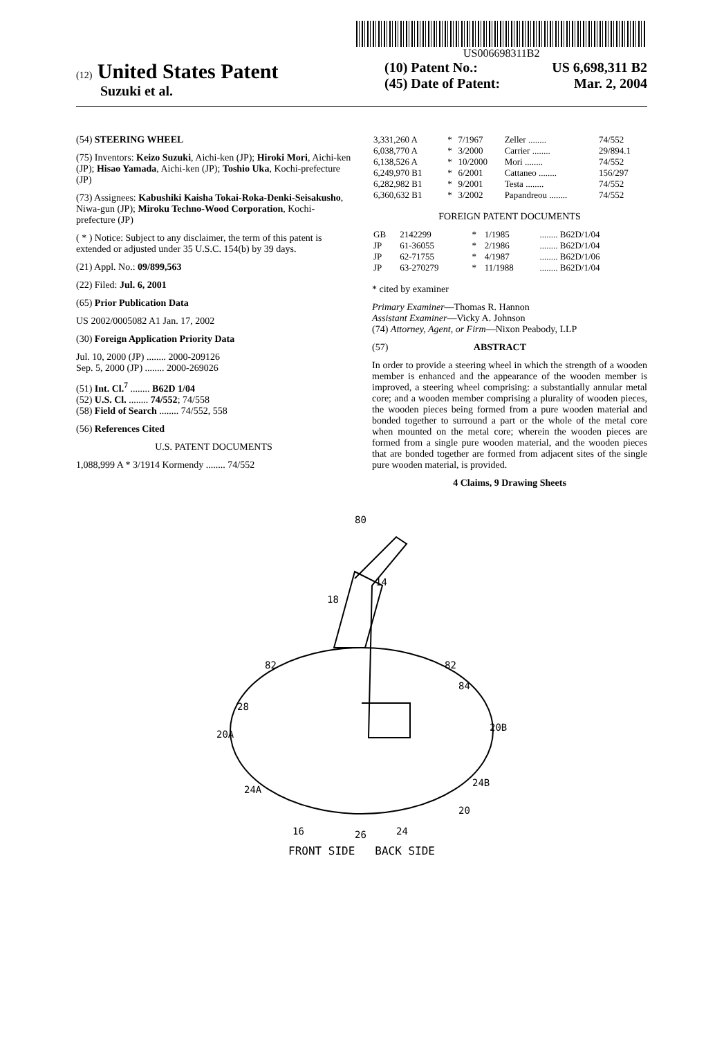US006698311B2
(12) United States Patent
Suzuki et al.
(10) Patent No.: US 6,698,311 B2
(45) Date of Patent: Mar. 2, 2004
(54) STEERING WHEEL
(75) Inventors: Keizo Suzuki, Aichi-ken (JP); Hiroki Mori, Aichi-ken (JP); Hisao Yamada, Aichi-ken (JP); Toshio Uka, Kochi-prefecture (JP)
(73) Assignees: Kabushiki Kaisha Tokai-Roka-Denki-Seisakusho, Niwa-gun (JP); Miroku Techno-Wood Corporation, Kochi-prefecture (JP)
( * ) Notice: Subject to any disclaimer, the term of this patent is extended or adjusted under 35 U.S.C. 154(b) by 39 days.
(21) Appl. No.: 09/899,563
(22) Filed: Jul. 6, 2001
(65) Prior Publication Data
US 2002/0005082 A1 Jan. 17, 2002
(30) Foreign Application Priority Data
Jul. 10, 2000 (JP) ........ 2000-209126
Sep. 5, 2000 (JP) ........ 2000-269026
(51) Int. Cl.<sup>7</sup> ........ B62D 1/04
(52) U.S. Cl. ........ 74/552; 74/558
(58) Field of Search ........ 74/552, 558
(56) References Cited
U.S. PATENT DOCUMENTS
1,088,999 A * 3/1914 Kormendy ........ 74/552
| 3,331,260 A | * | 7/1967 | Zeller ........ | 74/552 |
| 6,038,770 A | * | 3/2000 | Carrier ........ | 29/894.1 |
| 6,138,526 A | * | 10/2000 | Mori ........ | 74/552 |
| 6,249,970 B1 | * | 6/2001 | Cattaneo ........ | 156/297 |
| 6,282,982 B1 | * | 9/2001 | Testa ........ | 74/552 |
| 6,360,632 B1 | * | 3/2002 | Papandreou ........ | 74/552 |
FOREIGN PATENT DOCUMENTS
| GB | 2142299 | * | 1/1985 | ........ B62D/1/04 |
| JP | 61-36055 | * | 2/1986 | ........ B62D/1/04 |
| JP | 62-71755 | * | 4/1987 | ........ B62D/1/06 |
| JP | 63-270279 | * | 11/1988 | ........ B62D/1/04 |
* cited by examiner
Primary Examiner—Thomas R. Hannon
Assistant Examiner—Vicky A. Johnson
(74) Attorney, Agent, or Firm—Nixon Peabody, LLP
(57) ABSTRACT
In order to provide a steering wheel in which the strength of a wooden member is enhanced and the appearance of the wooden member is improved, a steering wheel comprising: a substantially annular metal core; and a wooden member comprising a plurality of wooden pieces, the wooden pieces being formed from a pure wooden material and bonded together to surround a part or the whole of the metal core when mounted on the metal core; wherein the wooden pieces are formed from a single pure wooden material, and the wooden pieces that are bonded together are formed from adjacent sites of the single pure wooden material, is provided.
4 Claims, 9 Drawing Sheets
80
14
18
82
82
84
28
20A
20B
24A
24B
16
26
24
20
FRONT SIDE BACK SIDE